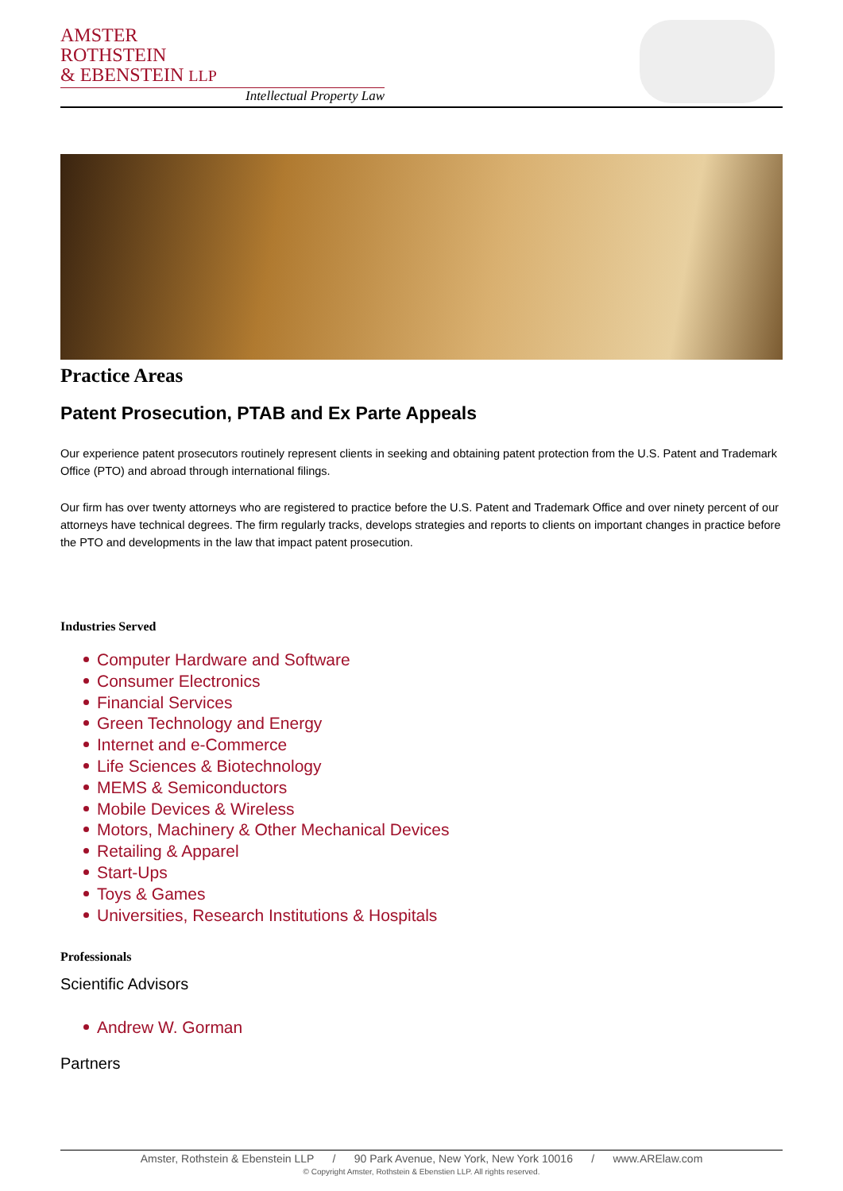AMSTER
ROTHSTEIN
& EBENSTEIN LLP
Intellectual Property Law
Practice Areas
Patent Prosecution, PTAB and Ex Parte Appeals
Our experience patent prosecutors routinely represent clients in seeking and obtaining patent protection from the U.S. Patent and Trademark Office (PTO) and abroad through international filings.
Our firm has over twenty attorneys who are registered to practice before the U.S. Patent and Trademark Office and over ninety percent of our attorneys have technical degrees. The firm regularly tracks, develops strategies and reports to clients on important changes in practice before the PTO and developments in the law that impact patent prosecution.
Industries Served
Computer Hardware and Software
Consumer Electronics
Financial Services
Green Technology and Energy
Internet and e-Commerce
Life Sciences & Biotechnology
MEMS & Semiconductors
Mobile Devices & Wireless
Motors, Machinery & Other Mechanical Devices
Retailing & Apparel
Start-Ups
Toys & Games
Universities, Research Institutions & Hospitals
Professionals
Scientific Advisors
Andrew W. Gorman
Partners
Amster, Rothstein & Ebenstein LLP / 90 Park Avenue, New York, New York 10016 / www.ARElaw.com
© Copyright Amster, Rothstein & Ebenstien LLP. All rights reserved.